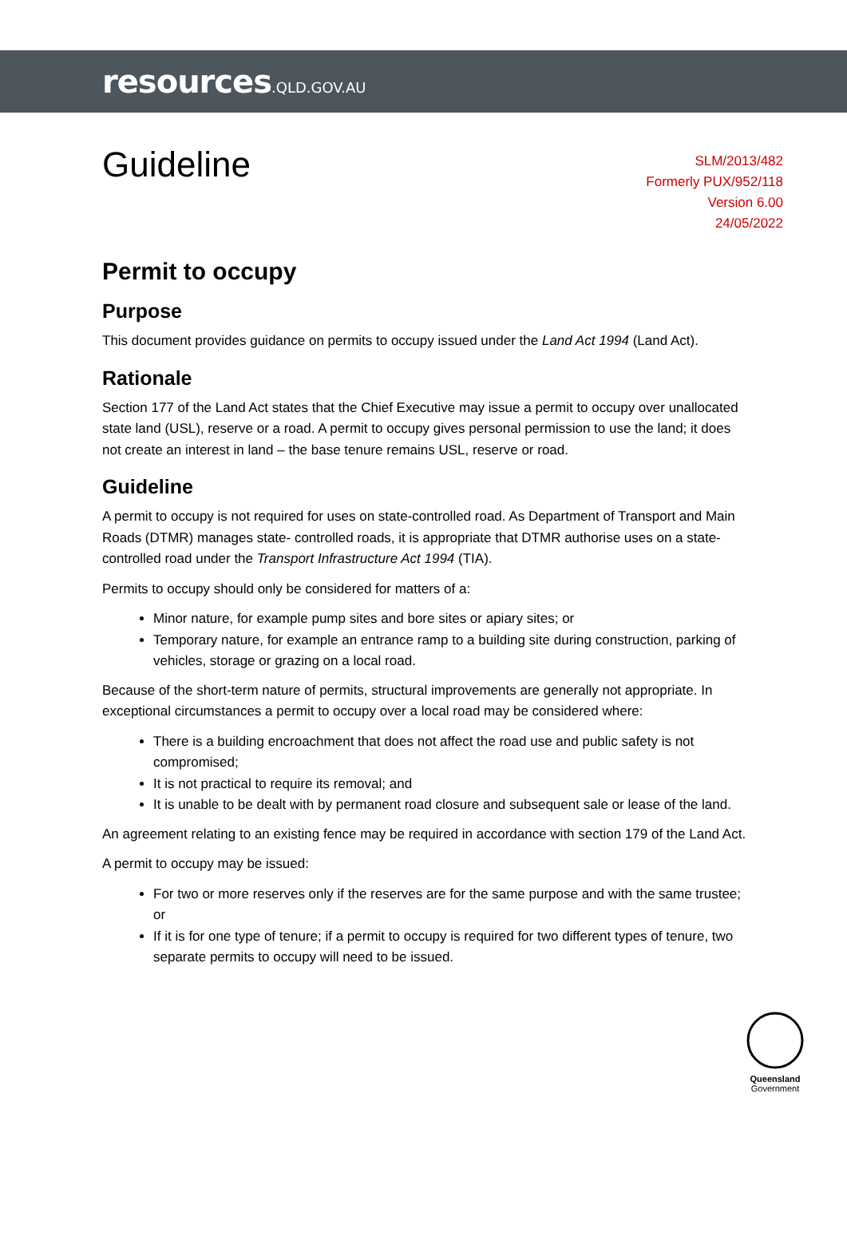resources.QLD.GOV.AU
Guideline
SLM/2013/482
Formerly PUX/952/118
Version 6.00
24/05/2022
Permit to occupy
Purpose
This document provides guidance on permits to occupy issued under the Land Act 1994 (Land Act).
Rationale
Section 177 of the Land Act states that the Chief Executive may issue a permit to occupy over unallocated state land (USL), reserve or a road. A permit to occupy gives personal permission to use the land; it does not create an interest in land – the base tenure remains USL, reserve or road.
Guideline
A permit to occupy is not required for uses on state-controlled road. As Department of Transport and Main Roads (DTMR) manages state- controlled roads, it is appropriate that DTMR authorise uses on a state-controlled road under the Transport Infrastructure Act 1994 (TIA).
Permits to occupy should only be considered for matters of a:
Minor nature, for example pump sites and bore sites or apiary sites; or
Temporary nature, for example an entrance ramp to a building site during construction, parking of vehicles, storage or grazing on a local road.
Because of the short-term nature of permits, structural improvements are generally not appropriate. In exceptional circumstances a permit to occupy over a local road may be considered where:
There is a building encroachment that does not affect the road use and public safety is not compromised;
It is not practical to require its removal; and
It is unable to be dealt with by permanent road closure and subsequent sale or lease of the land.
An agreement relating to an existing fence may be required in accordance with section 179 of the Land Act.
A permit to occupy may be issued:
For two or more reserves only if the reserves are for the same purpose and with the same trustee; or
If it is for one type of tenure; if a permit to occupy is required for two different types of tenure, two separate permits to occupy will need to be issued.
Queensland
Government